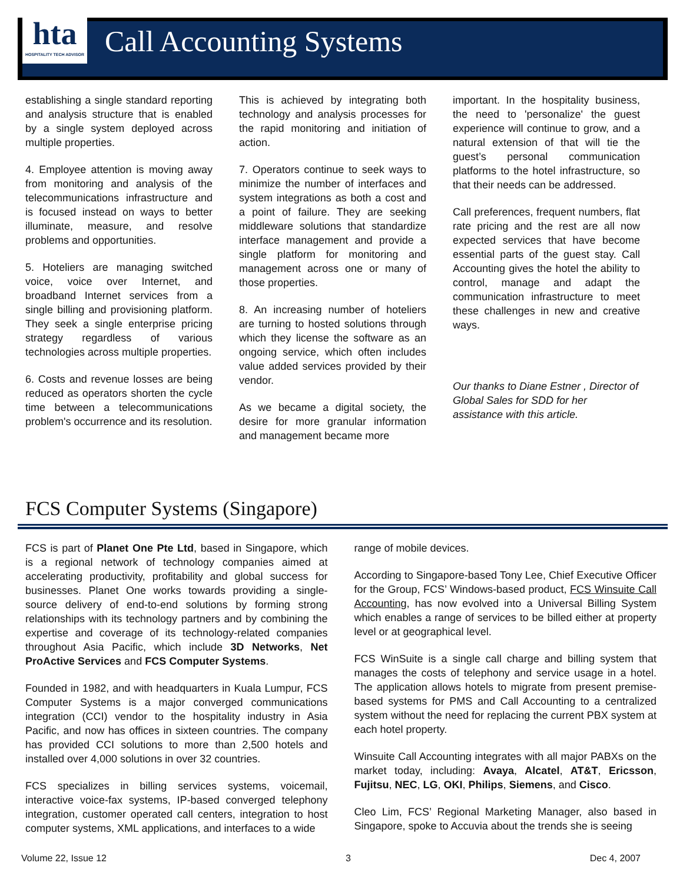hta
HOSPITALITY TECH ADVISOR
Call Accounting Systems
establishing a single standard reporting and analysis structure that is enabled by a single system deployed across multiple properties.
4. Employee attention is moving away from monitoring and analysis of the telecommunications infrastructure and is focused instead on ways to better illuminate, measure, and resolve problems and opportunities.
5. Hoteliers are managing switched voice, voice over Internet, and broadband Internet services from a single billing and provisioning platform. They seek a single enterprise pricing strategy regardless of various technologies across multiple properties.
6. Costs and revenue losses are being reduced as operators shorten the cycle time between a telecommunications problem's occurrence and its resolution.
This is achieved by integrating both technology and analysis processes for the rapid monitoring and initiation of action.
7. Operators continue to seek ways to minimize the number of interfaces and system integrations as both a cost and a point of failure. They are seeking middleware solutions that standardize interface management and provide a single platform for monitoring and management across one or many of those properties.
8. An increasing number of hoteliers are turning to hosted solutions through which they license the software as an ongoing service, which often includes value added services provided by their vendor.
As we became a digital society, the desire for more granular information and management became more
important. In the hospitality business, the need to 'personalize' the guest experience will continue to grow, and a natural extension of that will tie the guest’s personal communication platforms to the hotel infrastructure, so that their needs can be addressed.
Call preferences, frequent numbers, flat rate pricing and the rest are all now expected services that have become essential parts of the guest stay. Call Accounting gives the hotel the ability to control, manage and adapt the communication infrastructure to meet these challenges in new and creative ways.
Our thanks to Diane Estner , Director of Global Sales for SDD for her assistance with this article.
FCS Computer Systems (Singapore)
FCS is part of Planet One Pte Ltd, based in Singapore, which is a regional network of technology companies aimed at accelerating productivity, profitability and global success for businesses. Planet One works towards providing a single-source delivery of end-to-end solutions by forming strong relationships with its technology partners and by combining the expertise and coverage of its technology-related companies throughout Asia Pacific, which include 3D Networks, Net ProActive Services and FCS Computer Systems.
Founded in 1982, and with headquarters in Kuala Lumpur, FCS Computer Systems is a major converged communications integration (CCI) vendor to the hospitality industry in Asia Pacific, and now has offices in sixteen countries. The company has provided CCI solutions to more than 2,500 hotels and installed over 4,000 solutions in over 32 countries.
FCS specializes in billing services systems, voicemail, interactive voice-fax systems, IP-based converged telephony integration, customer operated call centers, integration to host computer systems, XML applications, and interfaces to a wide
range of mobile devices.
According to Singapore-based Tony Lee, Chief Executive Officer for the Group, FCS’ Windows-based product, FCS Winsuite Call Accounting, has now evolved into a Universal Billing System which enables a range of services to be billed either at property level or at geographical level.
FCS WinSuite is a single call charge and billing system that manages the costs of telephony and service usage in a hotel. The application allows hotels to migrate from present premise-based systems for PMS and Call Accounting to a centralized system without the need for replacing the current PBX system at each hotel property.
Winsuite Call Accounting integrates with all major PABXs on the market today, including: Avaya, Alcatel, AT&T, Ericsson, Fujitsu, NEC, LG, OKI, Philips, Siemens, and Cisco.
Cleo Lim, FCS’ Regional Marketing Manager, also based in Singapore, spoke to Accuvia about the trends she is seeing
Volume 22, Issue 12 3 Dec 4, 2007